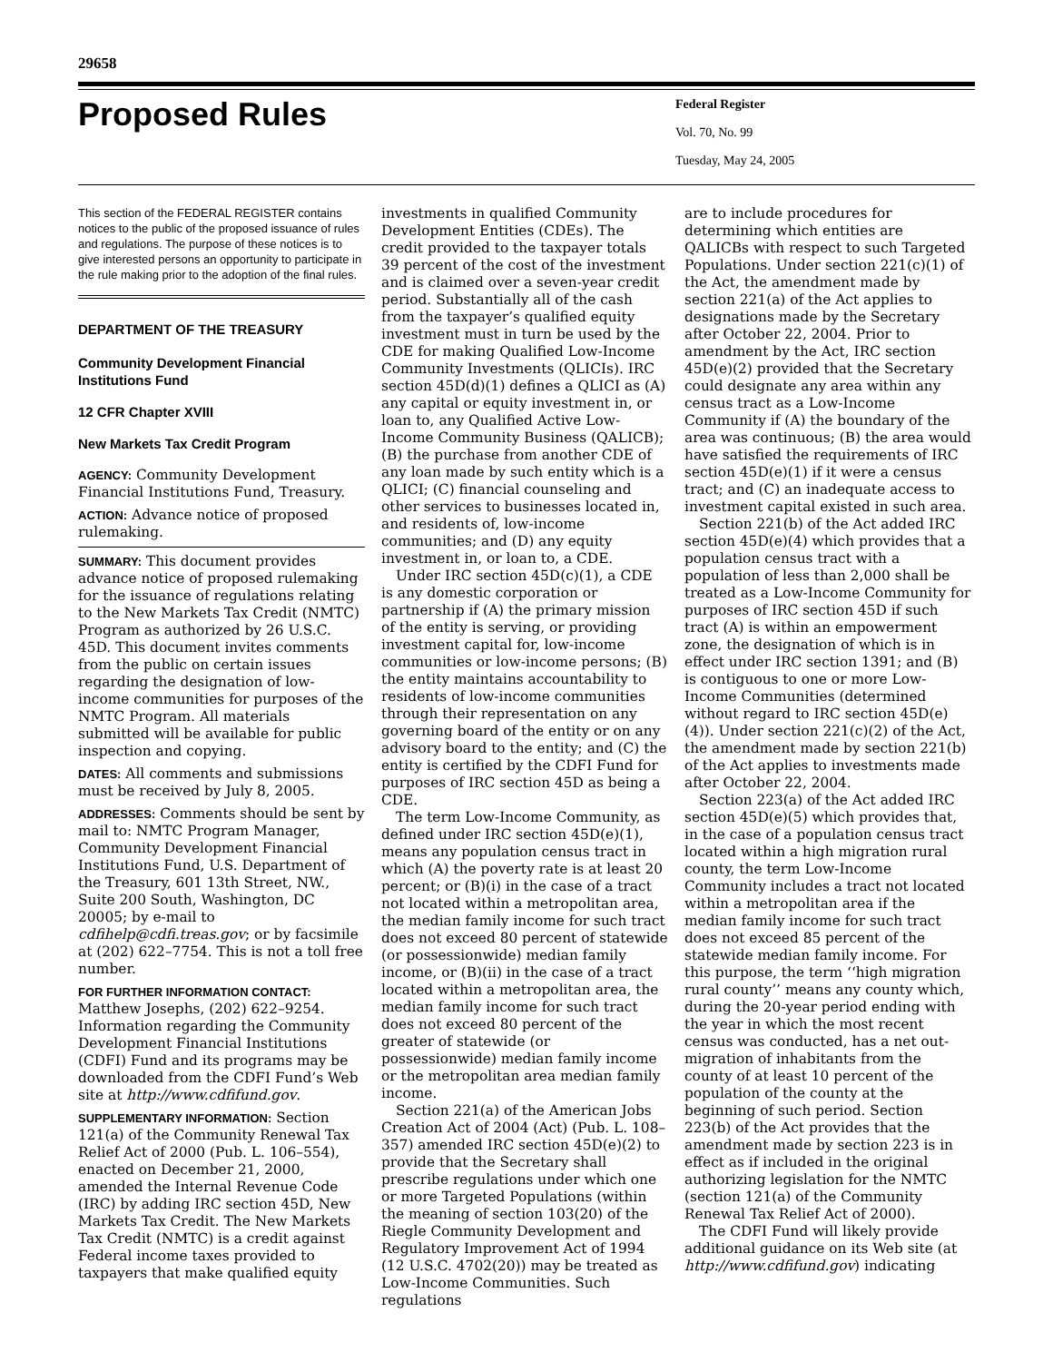29658
Proposed Rules
Federal Register
Vol. 70, No. 99
Tuesday, May 24, 2005
This section of the FEDERAL REGISTER contains notices to the public of the proposed issuance of rules and regulations. The purpose of these notices is to give interested persons an opportunity to participate in the rule making prior to the adoption of the final rules.
DEPARTMENT OF THE TREASURY
Community Development Financial Institutions Fund
12 CFR Chapter XVIII
New Markets Tax Credit Program
AGENCY: Community Development Financial Institutions Fund, Treasury.
ACTION: Advance notice of proposed rulemaking.
SUMMARY: This document provides advance notice of proposed rulemaking for the issuance of regulations relating to the New Markets Tax Credit (NMTC) Program as authorized by 26 U.S.C. 45D. This document invites comments from the public on certain issues regarding the designation of low-income communities for purposes of the NMTC Program. All materials submitted will be available for public inspection and copying.
DATES: All comments and submissions must be received by July 8, 2005.
ADDRESSES: Comments should be sent by mail to: NMTC Program Manager, Community Development Financial Institutions Fund, U.S. Department of the Treasury, 601 13th Street, NW., Suite 200 South, Washington, DC 20005; by e-mail to cdfihelp@cdfi.treas.gov; or by facsimile at (202) 622–7754. This is not a toll free number.
FOR FURTHER INFORMATION CONTACT: Matthew Josephs, (202) 622–9254. Information regarding the Community Development Financial Institutions (CDFI) Fund and its programs may be downloaded from the CDFI Fund’s Web site at http://www.cdfifund.gov.
SUPPLEMENTARY INFORMATION: Section 121(a) of the Community Renewal Tax Relief Act of 2000 (Pub. L. 106–554), enacted on December 21, 2000, amended the Internal Revenue Code (IRC) by adding IRC section 45D, New Markets Tax Credit. The New Markets Tax Credit (NMTC) is a credit against Federal income taxes provided to taxpayers that make qualified equity
investments in qualified Community Development Entities (CDEs). The credit provided to the taxpayer totals 39 percent of the cost of the investment and is claimed over a seven-year credit period. Substantially all of the cash from the taxpayer’s qualified equity investment must in turn be used by the CDE for making Qualified Low-Income Community Investments (QLICIs). IRC section 45D(d)(1) defines a QLICI as (A) any capital or equity investment in, or loan to, any Qualified Active Low-Income Community Business (QALICB); (B) the purchase from another CDE of any loan made by such entity which is a QLICI; (C) financial counseling and other services to businesses located in, and residents of, low-income communities; and (D) any equity investment in, or loan to, a CDE.
Under IRC section 45D(c)(1), a CDE is any domestic corporation or partnership if (A) the primary mission of the entity is serving, or providing investment capital for, low-income communities or low-income persons; (B) the entity maintains accountability to residents of low-income communities through their representation on any governing board of the entity or on any advisory board to the entity; and (C) the entity is certified by the CDFI Fund for purposes of IRC section 45D as being a CDE.
The term Low-Income Community, as defined under IRC section 45D(e)(1), means any population census tract in which (A) the poverty rate is at least 20 percent; or (B)(i) in the case of a tract not located within a metropolitan area, the median family income for such tract does not exceed 80 percent of statewide (or possessionwide) median family income, or (B)(ii) in the case of a tract located within a metropolitan area, the median family income for such tract does not exceed 80 percent of the greater of statewide (or possessionwide) median family income or the metropolitan area median family income.
Section 221(a) of the American Jobs Creation Act of 2004 (Act) (Pub. L. 108–357) amended IRC section 45D(e)(2) to provide that the Secretary shall prescribe regulations under which one or more Targeted Populations (within the meaning of section 103(20) of the Riegle Community Development and Regulatory Improvement Act of 1994 (12 U.S.C. 4702(20)) may be treated as Low-Income Communities. Such regulations
are to include procedures for determining which entities are QALICBs with respect to such Targeted Populations. Under section 221(c)(1) of the Act, the amendment made by section 221(a) of the Act applies to designations made by the Secretary after October 22, 2004. Prior to amendment by the Act, IRC section 45D(e)(2) provided that the Secretary could designate any area within any census tract as a Low-Income Community if (A) the boundary of the area was continuous; (B) the area would have satisfied the requirements of IRC section 45D(e)(1) if it were a census tract; and (C) an inadequate access to investment capital existed in such area.
Section 221(b) of the Act added IRC section 45D(e)(4) which provides that a population census tract with a population of less than 2,000 shall be treated as a Low-Income Community for purposes of IRC section 45D if such tract (A) is within an empowerment zone, the designation of which is in effect under IRC section 1391; and (B) is contiguous to one or more Low-Income Communities (determined without regard to IRC section 45D(e)(4)). Under section 221(c)(2) of the Act, the amendment made by section 221(b) of the Act applies to investments made after October 22, 2004.
Section 223(a) of the Act added IRC section 45D(e)(5) which provides that, in the case of a population census tract located within a high migration rural county, the term Low-Income Community includes a tract not located within a metropolitan area if the median family income for such tract does not exceed 85 percent of the statewide median family income. For this purpose, the term ‘‘high migration rural county’’ means any county which, during the 20-year period ending with the year in which the most recent census was conducted, has a net out-migration of inhabitants from the county of at least 10 percent of the population of the county at the beginning of such period. Section 223(b) of the Act provides that the amendment made by section 223 is in effect as if included in the original authorizing legislation for the NMTC (section 121(a) of the Community Renewal Tax Relief Act of 2000).
The CDFI Fund will likely provide additional guidance on its Web site (at http://www.cdfifund.gov) indicating